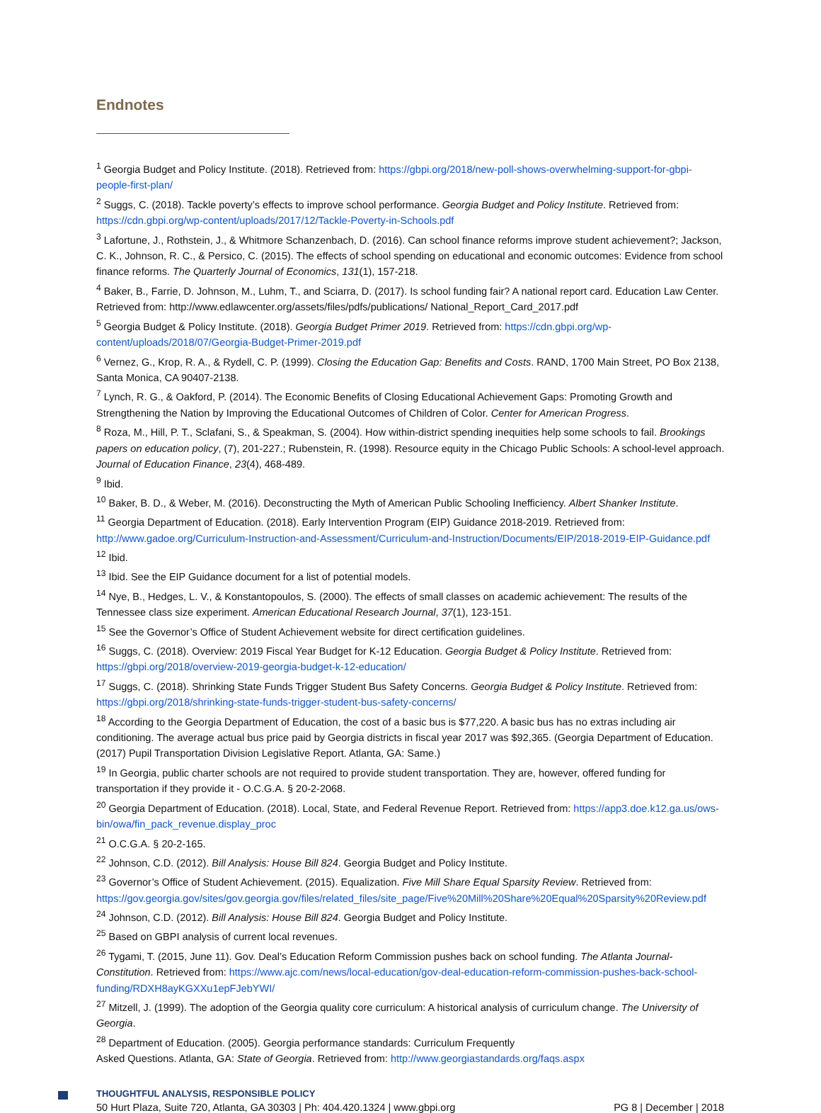Endnotes
<sup>1</sup> Georgia Budget and Policy Institute. (2018). Retrieved from: https://gbpi.org/2018/new-poll-shows-overwhelming-support-for-gbpi-people-first-plan/
<sup>2</sup> Suggs, C. (2018). Tackle poverty’s effects to improve school performance. Georgia Budget and Policy Institute. Retrieved from: https://cdn.gbpi.org/wp-content/uploads/2017/12/Tackle-Poverty-in-Schools.pdf
<sup>3</sup> Lafortune, J., Rothstein, J., & Whitmore Schanzenbach, D. (2016). Can school finance reforms improve student achievement?; Jackson, C. K., Johnson, R. C., & Persico, C. (2015). The effects of school spending on educational and economic outcomes: Evidence from school finance reforms. The Quarterly Journal of Economics, 131(1), 157-218.
<sup>4</sup> Baker, B., Farrie, D. Johnson, M., Luhm, T., and Sciarra, D. (2017). Is school funding fair? A national report card. Education Law Center. Retrieved from: http://www.edlawcenter.org/assets/files/pdfs/publications/ National_Report_Card_2017.pdf
<sup>5</sup> Georgia Budget & Policy Institute. (2018). Georgia Budget Primer 2019. Retrieved from: https://cdn.gbpi.org/wp-content/uploads/2018/07/Georgia-Budget-Primer-2019.pdf
<sup>6</sup> Vernez, G., Krop, R. A., & Rydell, C. P. (1999). Closing the Education Gap: Benefits and Costs. RAND, 1700 Main Street, PO Box 2138, Santa Monica, CA 90407-2138.
<sup>7</sup> Lynch, R. G., & Oakford, P. (2014). The Economic Benefits of Closing Educational Achievement Gaps: Promoting Growth and Strengthening the Nation by Improving the Educational Outcomes of Children of Color. Center for American Progress.
<sup>8</sup> Roza, M., Hill, P. T., Sclafani, S., & Speakman, S. (2004). How within-district spending inequities help some schools to fail. Brookings papers on education policy, (7), 201-227.; Rubenstein, R. (1998). Resource equity in the Chicago Public Schools: A school-level approach. Journal of Education Finance, 23(4), 468-489.
<sup>9</sup> Ibid.
<sup>10</sup> Baker, B. D., & Weber, M. (2016). Deconstructing the Myth of American Public Schooling Inefficiency. Albert Shanker Institute.
<sup>11</sup> Georgia Department of Education. (2018). Early Intervention Program (EIP) Guidance 2018-2019. Retrieved from: http://www.gadoe.org/Curriculum-Instruction-and-Assessment/Curriculum-and-Instruction/Documents/EIP/2018-2019-EIP-Guidance.pdf
<sup>12</sup> Ibid.
<sup>13</sup> Ibid. See the EIP Guidance document for a list of potential models.
<sup>14</sup> Nye, B., Hedges, L. V., & Konstantopoulos, S. (2000). The effects of small classes on academic achievement: The results of the Tennessee class size experiment. American Educational Research Journal, 37(1), 123-151.
<sup>15</sup> See the Governor’s Office of Student Achievement website for direct certification guidelines.
<sup>16</sup> Suggs, C. (2018). Overview: 2019 Fiscal Year Budget for K-12 Education. Georgia Budget & Policy Institute. Retrieved from: https://gbpi.org/2018/overview-2019-georgia-budget-k-12-education/
<sup>17</sup> Suggs, C. (2018). Shrinking State Funds Trigger Student Bus Safety Concerns. Georgia Budget & Policy Institute. Retrieved from: https://gbpi.org/2018/shrinking-state-funds-trigger-student-bus-safety-concerns/
<sup>18</sup> According to the Georgia Department of Education, the cost of a basic bus is $77,220. A basic bus has no extras including air conditioning. The average actual bus price paid by Georgia districts in fiscal year 2017 was $92,365. (Georgia Department of Education. (2017) Pupil Transportation Division Legislative Report. Atlanta, GA: Same.)
<sup>19</sup> In Georgia, public charter schools are not required to provide student transportation. They are, however, offered funding for transportation if they provide it - O.C.G.A. § 20-2-2068.
<sup>20</sup> Georgia Department of Education. (2018). Local, State, and Federal Revenue Report. Retrieved from: https://app3.doe.k12.ga.us/ows-bin/owa/fin_pack_revenue.display_proc
<sup>21</sup> O.C.G.A. § 20-2-165.
<sup>22</sup> Johnson, C.D. (2012). Bill Analysis: House Bill 824. Georgia Budget and Policy Institute.
<sup>23</sup> Governor’s Office of Student Achievement. (2015). Equalization. Five Mill Share Equal Sparsity Review. Retrieved from: https://gov.georgia.gov/sites/gov.georgia.gov/files/related_files/site_page/Five%20Mill%20Share%20Equal%20Sparsity%20Review.pdf
<sup>24</sup> Johnson, C.D. (2012). Bill Analysis: House Bill 824. Georgia Budget and Policy Institute.
<sup>25</sup> Based on GBPI analysis of current local revenues.
<sup>26</sup> Tygami, T. (2015, June 11). Gov. Deal’s Education Reform Commission pushes back on school funding. The Atlanta Journal-Constitution. Retrieved from: https://www.ajc.com/news/local-education/gov-deal-education-reform-commission-pushes-back-school-funding/RDXH8ayKGXXu1epFJebYWI/
<sup>27</sup> Mitzell, J. (1999). The adoption of the Georgia quality core curriculum: A historical analysis of curriculum change. The University of Georgia.
<sup>28</sup> Department of Education. (2005). Georgia performance standards: Curriculum Frequently
Asked Questions. Atlanta, GA: State of Georgia. Retrieved from: http://www.georgiastandards.org/faqs.aspx
THOUGHTFUL ANALYSIS, RESPONSIBLE POLICY
50 Hurt Plaza, Suite 720, Atlanta, GA 30303 | Ph: 404.420.1324 | www.gbpi.org PG 8 | December | 2018